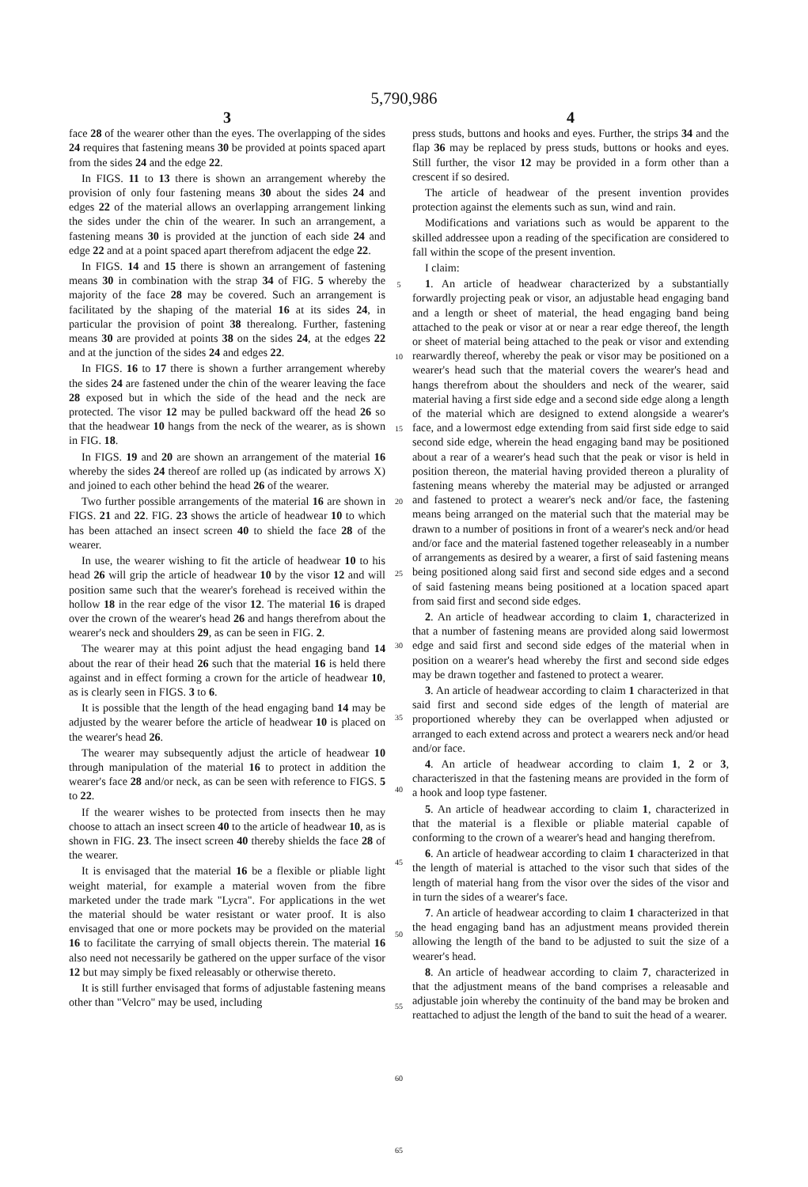5,790,986
3
face 28 of the wearer other than the eyes. The overlapping of the sides 24 requires that fastening means 30 be provided at points spaced apart from the sides 24 and the edge 22.
In FIGS. 11 to 13 there is shown an arrangement whereby the provision of only four fastening means 30 about the sides 24 and edges 22 of the material allows an overlapping arrangement linking the sides under the chin of the wearer. In such an arrangement, a fastening means 30 is provided at the junction of each side 24 and edge 22 and at a point spaced apart therefrom adjacent the edge 22.
In FIGS. 14 and 15 there is shown an arrangement of fastening means 30 in combination with the strap 34 of FIG. 5 whereby the majority of the face 28 may be covered. Such an arrangement is facilitated by the shaping of the material 16 at its sides 24, in particular the provision of point 38 therealong. Further, fastening means 30 are provided at points 38 on the sides 24, at the edges 22 and at the junction of the sides 24 and edges 22.
In FIGS. 16 to 17 there is shown a further arrangement whereby the sides 24 are fastened under the chin of the wearer leaving the face 28 exposed but in which the side of the head and the neck are protected. The visor 12 may be pulled backward off the head 26 so that the headwear 10 hangs from the neck of the wearer, as is shown in FIG. 18.
In FIGS. 19 and 20 are shown an arrangement of the material 16 whereby the sides 24 thereof are rolled up (as indicated by arrows X) and joined to each other behind the head 26 of the wearer.
Two further possible arrangements of the material 16 are shown in FIGS. 21 and 22. FIG. 23 shows the article of headwear 10 to which has been attached an insect screen 40 to shield the face 28 of the wearer.
In use, the wearer wishing to fit the article of headwear 10 to his head 26 will grip the article of headwear 10 by the visor 12 and will position same such that the wearer's forehead is received within the hollow 18 in the rear edge of the visor 12. The material 16 is draped over the crown of the wearer's head 26 and hangs therefrom about the wearer's neck and shoulders 29, as can be seen in FIG. 2.
The wearer may at this point adjust the head engaging band 14 about the rear of their head 26 such that the material 16 is held there against and in effect forming a crown for the article of headwear 10, as is clearly seen in FIGS. 3 to 6.
It is possible that the length of the head engaging band 14 may be adjusted by the wearer before the article of headwear 10 is placed on the wearer's head 26.
The wearer may subsequently adjust the article of headwear 10 through manipulation of the material 16 to protect in addition the wearer's face 28 and/or neck, as can be seen with reference to FIGS. 5 to 22.
If the wearer wishes to be protected from insects then he may choose to attach an insect screen 40 to the article of headwear 10, as is shown in FIG. 23. The insect screen 40 thereby shields the face 28 of the wearer.
It is envisaged that the material 16 be a flexible or pliable light weight material, for example a material woven from the fibre marketed under the trade mark "Lycra". For applications in the wet the material should be water resistant or water proof. It is also envisaged that one or more pockets may be provided on the material 16 to facilitate the carrying of small objects therein. The material 16 also need not necessarily be gathered on the upper surface of the visor 12 but may simply be fixed releasably or otherwise thereto.
It is still further envisaged that forms of adjustable fastening means other than "Velcro" may be used, including
5
10
15
20
25
30
35
40
45
50
55
60
65
4
press studs, buttons and hooks and eyes. Further, the strips 34 and the flap 36 may be replaced by press studs, buttons or hooks and eyes. Still further, the visor 12 may be provided in a form other than a crescent if so desired.
The article of headwear of the present invention provides protection against the elements such as sun, wind and rain.
Modifications and variations such as would be apparent to the skilled addressee upon a reading of the specification are considered to fall within the scope of the present invention.
I claim:
1. An article of headwear characterized by a substantially forwardly projecting peak or visor, an adjustable head engaging band and a length or sheet of material, the head engaging band being attached to the peak or visor at or near a rear edge thereof, the length or sheet of material being attached to the peak or visor and extending rearwardly thereof, whereby the peak or visor may be positioned on a wearer's head such that the material covers the wearer's head and hangs therefrom about the shoulders and neck of the wearer, said material having a first side edge and a second side edge along a length of the material which are designed to extend alongside a wearer's face, and a lowermost edge extending from said first side edge to said second side edge, wherein the head engaging band may be positioned about a rear of a wearer's head such that the peak or visor is held in position thereon, the material having provided thereon a plurality of fastening means whereby the material may be adjusted or arranged and fastened to protect a wearer's neck and/or face, the fastening means being arranged on the material such that the material may be drawn to a number of positions in front of a wearer's neck and/or head and/or face and the material fastened together releaseably in a number of arrangements as desired by a wearer, a first of said fastening means being positioned along said first and second side edges and a second of said fastening means being positioned at a location spaced apart from said first and second side edges.
2. An article of headwear according to claim 1, characterized in that a number of fastening means are provided along said lowermost edge and said first and second side edges of the material when in position on a wearer's head whereby the first and second side edges may be drawn together and fastened to protect a wearer.
3. An article of headwear according to claim 1 characterized in that said first and second side edges of the length of material are proportioned whereby they can be overlapped when adjusted or arranged to each extend across and protect a wearers neck and/or head and/or face.
4. An article of headwear according to claim 1, 2 or 3, characteriszed in that the fastening means are provided in the form of a hook and loop type fastener.
5. An article of headwear according to claim 1, characterized in that the material is a flexible or pliable material capable of conforming to the crown of a wearer's head and hanging therefrom.
6. An article of headwear according to claim 1 characterized in that the length of material is attached to the visor such that sides of the length of material hang from the visor over the sides of the visor and in turn the sides of a wearer's face.
7. An article of headwear according to claim 1 characterized in that the head engaging band has an adjustment means provided therein allowing the length of the band to be adjusted to suit the size of a wearer's head.
8. An article of headwear according to claim 7, characterized in that the adjustment means of the band comprises a releasable and adjustable join whereby the continuity of the band may be broken and reattached to adjust the length of the band to suit the head of a wearer.